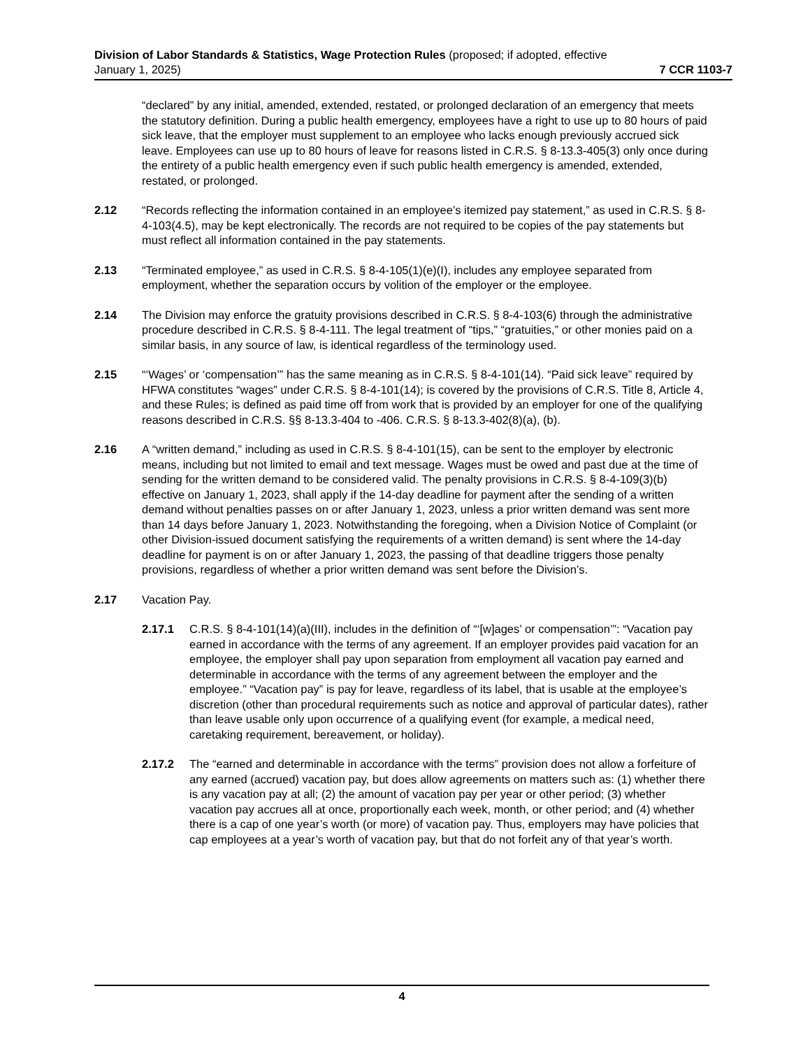Division of Labor Standards & Statistics, Wage Protection Rules (proposed; if adopted, effective
January 1, 2025) 7 CCR 1103-7
“declared” by any initial, amended, extended, restated, or prolonged declaration of an emergency that meets the statutory definition. During a public health emergency, employees have a right to use up to 80 hours of paid sick leave, that the employer must supplement to an employee who lacks enough previously accrued sick leave. Employees can use up to 80 hours of leave for reasons listed in C.R.S. § 8-13.3-405(3) only once during the entirety of a public health emergency even if such public health emergency is amended, extended, restated, or prolonged.
2.12 “Records reflecting the information contained in an employee’s itemized pay statement,” as used in C.R.S. § 8-4-103(4.5), may be kept electronically. The records are not required to be copies of the pay statements but must reflect all information contained in the pay statements.
2.13 “Terminated employee,” as used in C.R.S. § 8-4-105(1)(e)(I), includes any employee separated from employment, whether the separation occurs by volition of the employer or the employee.
2.14 The Division may enforce the gratuity provisions described in C.R.S. § 8-4-103(6) through the administrative procedure described in C.R.S. § 8-4-111. The legal treatment of “tips,” “gratuities,” or other monies paid on a similar basis, in any source of law, is identical regardless of the terminology used.
2.15 “‘Wages’ or ‘compensation’” has the same meaning as in C.R.S. § 8-4-101(14). “Paid sick leave” required by HFWA constitutes “wages” under C.R.S. § 8-4-101(14); is covered by the provisions of C.R.S. Title 8, Article 4, and these Rules; is defined as paid time off from work that is provided by an employer for one of the qualifying reasons described in C.R.S. §§ 8-13.3-404 to -406. C.R.S. § 8-13.3-402(8)(a), (b).
2.16 A “written demand,” including as used in C.R.S. § 8-4-101(15), can be sent to the employer by electronic means, including but not limited to email and text message. Wages must be owed and past due at the time of sending for the written demand to be considered valid. The penalty provisions in C.R.S. § 8-4-109(3)(b) effective on January 1, 2023, shall apply if the 14-day deadline for payment after the sending of a written demand without penalties passes on or after January 1, 2023, unless a prior written demand was sent more than 14 days before January 1, 2023. Notwithstanding the foregoing, when a Division Notice of Complaint (or other Division-issued document satisfying the requirements of a written demand) is sent where the 14-day deadline for payment is on or after January 1, 2023, the passing of that deadline triggers those penalty provisions, regardless of whether a prior written demand was sent before the Division’s.
2.17 Vacation Pay.
2.17.1 C.R.S. § 8-4-101(14)(a)(III), includes in the definition of “‘[w]ages’ or compensation’”: “Vacation pay earned in accordance with the terms of any agreement. If an employer provides paid vacation for an employee, the employer shall pay upon separation from employment all vacation pay earned and determinable in accordance with the terms of any agreement between the employer and the employee.” “Vacation pay” is pay for leave, regardless of its label, that is usable at the employee’s discretion (other than procedural requirements such as notice and approval of particular dates), rather than leave usable only upon occurrence of a qualifying event (for example, a medical need, caretaking requirement, bereavement, or holiday).
2.17.2 The “earned and determinable in accordance with the terms” provision does not allow a forfeiture of any earned (accrued) vacation pay, but does allow agreements on matters such as: (1) whether there is any vacation pay at all; (2) the amount of vacation pay per year or other period; (3) whether vacation pay accrues all at once, proportionally each week, month, or other period; and (4) whether there is a cap of one year’s worth (or more) of vacation pay. Thus, employers may have policies that cap employees at a year’s worth of vacation pay, but that do not forfeit any of that year’s worth.
4